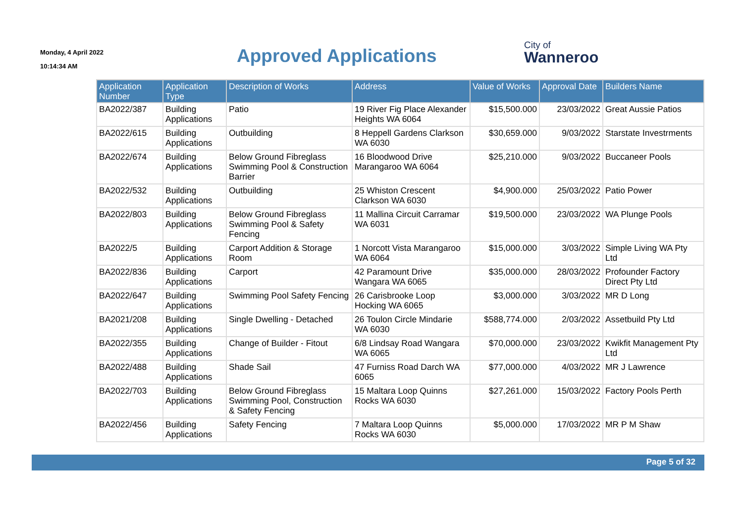Monday, 4 April 2022
10:14:34 AM
Approved Applications
City of
Wanneroo
| Application Number | Application Type | Description of Works | Address | Value of Works | Approval Date | Builders Name |
| --- | --- | --- | --- | --- | --- | --- |
| BA2022/387 | Building Applications | Patio | 19 River Fig Place Alexander Heights WA 6064 | $15,500.000 | 23/03/2022 | Great Aussie Patios |
| BA2022/615 | Building Applications | Outbuilding | 8 Heppell Gardens Clarkson WA 6030 | $30,659.000 | 9/03/2022 | Starstate Investrments |
| BA2022/674 | Building Applications | Below Ground Fibreglass Swimming Pool & Construction Barrier | 16 Bloodwood Drive Marangaroo WA 6064 | $25,210.000 | 9/03/2022 | Buccaneer Pools |
| BA2022/532 | Building Applications | Outbuilding | 25 Whiston Crescent Clarkson WA 6030 | $4,900.000 | 25/03/2022 | Patio Power |
| BA2022/803 | Building Applications | Below Ground Fibreglass Swimming Pool & Safety Fencing | 11 Mallina Circuit Carramar WA 6031 | $19,500.000 | 23/03/2022 | WA Plunge Pools |
| BA2022/5 | Building Applications | Carport Addition & Storage Room | 1 Norcott Vista Marangaroo WA 6064 | $15,000.000 | 3/03/2022 | Simple Living WA Pty Ltd |
| BA2022/836 | Building Applications | Carport | 42 Paramount Drive Wangara WA 6065 | $35,000.000 | 28/03/2022 | Profounder Factory Direct Pty Ltd |
| BA2022/647 | Building Applications | Swimming Pool Safety Fencing | 26 Carisbrooke Loop Hocking WA 6065 | $3,000.000 | 3/03/2022 | MR D Long |
| BA2021/208 | Building Applications | Single Dwelling - Detached | 26 Toulon Circle Mindarie WA 6030 | $588,774.000 | 2/03/2022 | Assetbuild Pty Ltd |
| BA2022/355 | Building Applications | Change of Builder - Fitout | 6/8 Lindsay Road Wangara WA 6065 | $70,000.000 | 23/03/2022 | Kwikfit Management Pty Ltd |
| BA2022/488 | Building Applications | Shade Sail | 47 Furniss Road Darch WA 6065 | $77,000.000 | 4/03/2022 | MR J Lawrence |
| BA2022/703 | Building Applications | Below Ground Fibreglass Swimming Pool, Construction & Safety Fencing | 15 Maltara Loop Quinns Rocks WA 6030 | $27,261.000 | 15/03/2022 | Factory Pools Perth |
| BA2022/456 | Building Applications | Safety Fencing | 7 Maltara Loop Quinns Rocks WA 6030 | $5,000.000 | 17/03/2022 | MR P M Shaw |
Page 5 of 32